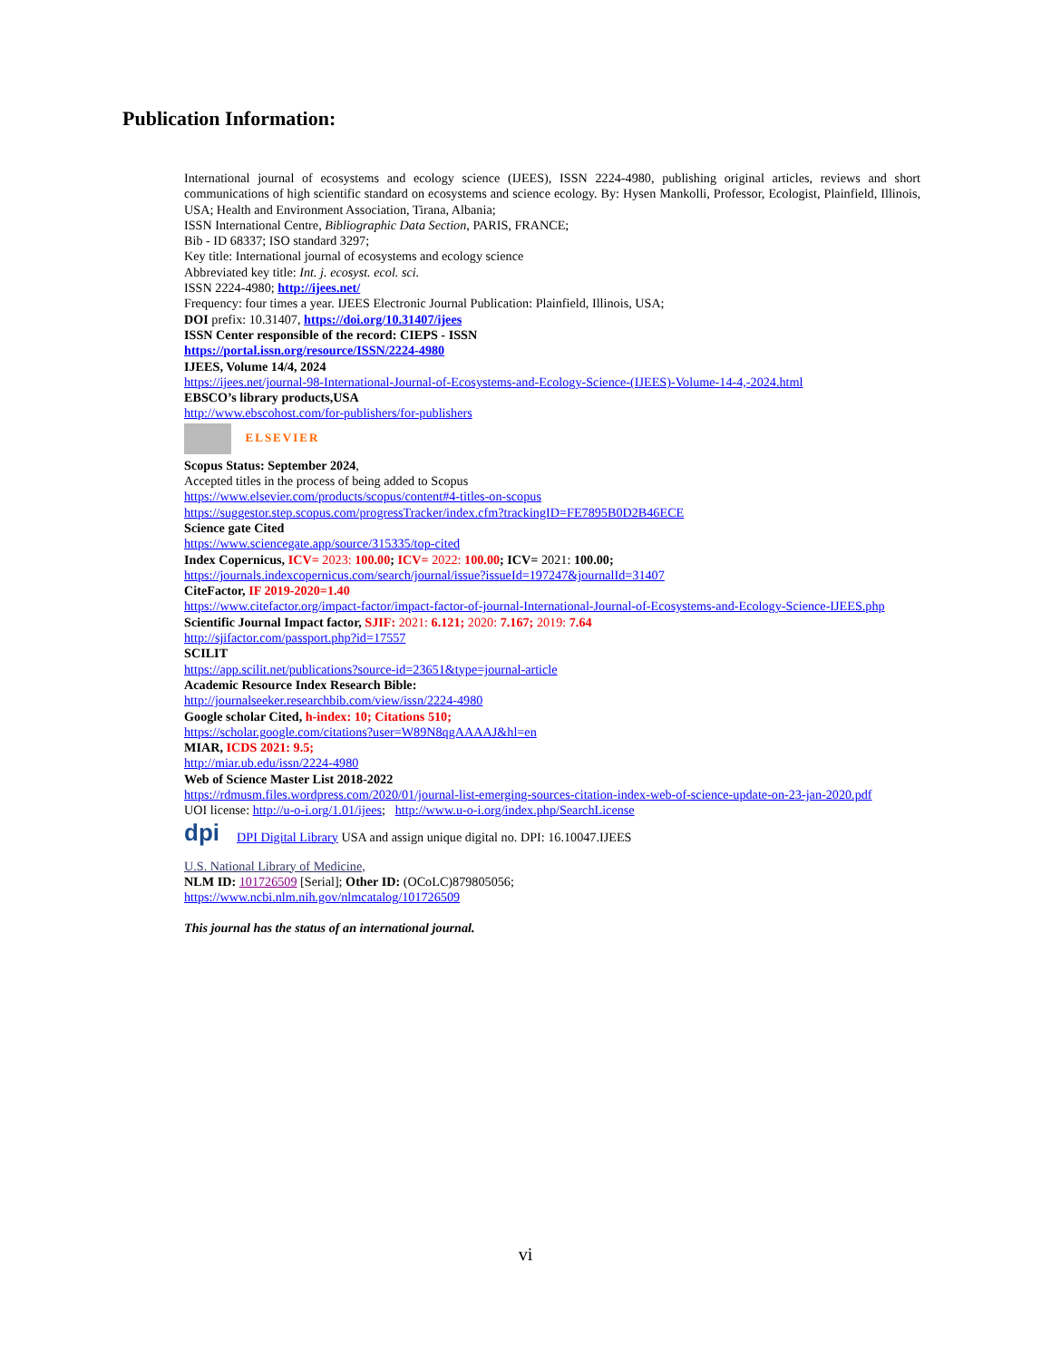Publication Information:
International journal of ecosystems and ecology science (IJEES), ISSN 2224-4980, publishing original articles, reviews and short communications of high scientific standard on ecosystems and science ecology. By: Hysen Mankolli, Professor, Ecologist, Plainfield, Illinois, USA; Health and Environment Association, Tirana, Albania;
ISSN International Centre, Bibliographic Data Section, PARIS, FRANCE;
Bib - ID 68337; ISO standard 3297;
Key title: International journal of ecosystems and ecology science
Abbreviated key title: Int. j. ecosyst. ecol. sci.
ISSN 2224-4980; http://ijees.net/
Frequency: four times a year. IJEES Electronic Journal Publication: Plainfield, Illinois, USA;
DOI prefix: 10.31407, https://doi.org/10.31407/ijees
ISSN Center responsible of the record: CIEPS - ISSN
https://portal.issn.org/resource/ISSN/2224-4980
IJEES, Volume 14/4, 2024
https://ijees.net/journal-98-International-Journal-of-Ecosystems-and-Ecology-Science-(IJEES)-Volume-14-4,-2024.html
EBSCO’s library products,USA
http://www.ebscohost.com/for-publishers/for-publishers
ELSEVIER
Scopus Status: September 2024,
Accepted titles in the process of being added to Scopus
https://www.elsevier.com/products/scopus/content#4-titles-on-scopus
https://suggestor.step.scopus.com/progressTracker/index.cfm?trackingID=FE7895B0D2B46ECE
Science gate Cited
https://www.sciencegate.app/source/315335/top-cited
Index Copernicus, ICV= 2023: 100.00; ICV= 2022: 100.00; ICV= 2021: 100.00;
https://journals.indexcopernicus.com/search/journal/issue?issueId=197247&journalId=31407
CiteFactor, IF 2019-2020=1.40
https://www.citefactor.org/impact-factor/impact-factor-of-journal-International-Journal-of-Ecosystems-and-Ecology-Science-IJEES.php
Scientific Journal Impact factor, SJIF: 2021: 6.121; 2020: 7.167; 2019: 7.64
http://sjifactor.com/passport.php?id=17557
SCILIT
https://app.scilit.net/publications?source-id=23651&type=journal-article
Academic Resource Index Research Bible:
http://journalseeker.researchbib.com/view/issn/2224-4980
Google scholar Cited, h-index: 10; Citations 510;
https://scholar.google.com/citations?user=W89N8qgAAAAJ&hl=en
MIAR, ICDS 2021: 9.5;
http://miar.ub.edu/issn/2224-4980
Web of Science Master List 2018-2022
https://rdmusm.files.wordpress.com/2020/01/journal-list-emerging-sources-citation-index-web-of-science-update-on-23-jan-2020.pdf
UOI license: http://u-o-i.org/1.01/ijees; http://www.u-o-i.org/index.php/SearchLicense
dpi DPI Digital Library USA and assign unique digital no. DPI: 16.10047.IJEES
U.S. National Library of Medicine,
NLM ID: 101726509 [Serial]; Other ID: (OCoLC)879805056;
https://www.ncbi.nlm.nih.gov/nlmcatalog/101726509
This journal has the status of an international journal.
vi